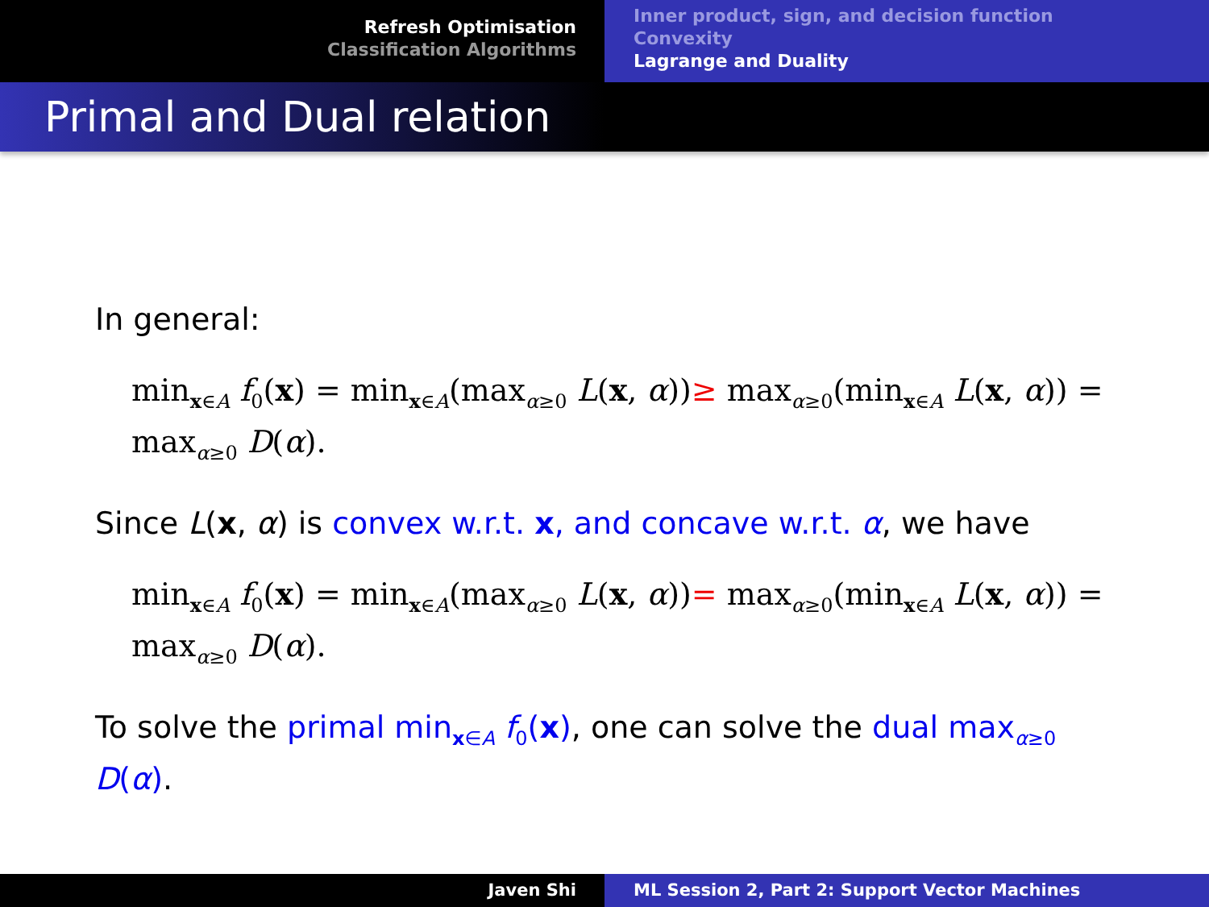Refresh Optimisation
Classification Algorithms
Inner product, sign, and decision function
Convexity
Lagrange and Duality
Primal and Dual relation
In general:
min<sub>x∈A</sub> f<sub>0</sub>(x) = min<sub>x∈A</sub>(max<sub>α≥0</sub> L(x, α))≥ max<sub>α≥0</sub>(min<sub>x∈A</sub> L(x, α)) = max<sub>α≥0</sub> D(α).
Since L(x, α) is convex w.r.t. x, and concave w.r.t. α, we have
min<sub>x∈A</sub> f<sub>0</sub>(x) = min<sub>x∈A</sub>(max<sub>α≥0</sub> L(x, α))= max<sub>α≥0</sub>(min<sub>x∈A</sub> L(x, α)) = max<sub>α≥0</sub> D(α).
To solve the primal min<sub>x∈A</sub> f<sub>0</sub>(x), one can solve the dual max<sub>α≥0</sub> D(α).
Javen Shi ML Session 2, Part 2: Support Vector Machines